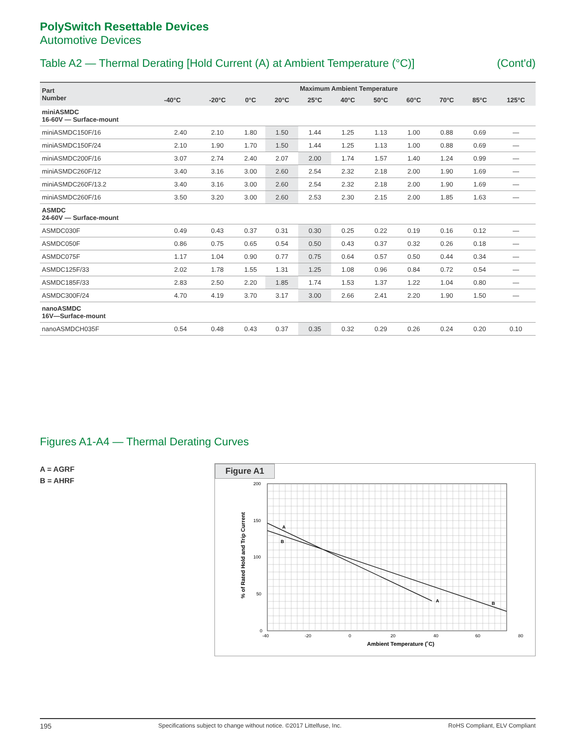PolySwitch Resettable Devices
Automotive Devices
Table A2 — Thermal Derating [Hold Current (A) at Ambient Temperature (°C)] (Cont'd)
| Part Number | Maximum Ambient Temperature | | | | | | | | | | |
| --- | --- | --- | --- | --- | --- | --- | --- | --- | --- | --- | --- |
| | -40°C | -20°C | 0°C | 20°C | 25°C | 40°C | 50°C | 60°C | 70°C | 85°C | 125°C |
| miniASMDC 16-60V — Surface-mount | | | | | | | | | | | |
| miniASMDC150F/16 | 2.40 | 2.10 | 1.80 | 1.50 | 1.44 | 1.25 | 1.13 | 1.00 | 0.88 | 0.69 | — |
| miniASMDC150F/24 | 2.10 | 1.90 | 1.70 | 1.50 | 1.44 | 1.25 | 1.13 | 1.00 | 0.88 | 0.69 | — |
| miniASMDC200F/16 | 3.07 | 2.74 | 2.40 | 2.07 | 2.00 | 1.74 | 1.57 | 1.40 | 1.24 | 0.99 | — |
| miniASMDC260F/12 | 3.40 | 3.16 | 3.00 | 2.60 | 2.54 | 2.32 | 2.18 | 2.00 | 1.90 | 1.69 | — |
| miniASMDC260F/13.2 | 3.40 | 3.16 | 3.00 | 2.60 | 2.54 | 2.32 | 2.18 | 2.00 | 1.90 | 1.69 | — |
| miniASMDC260F/16 | 3.50 | 3.20 | 3.00 | 2.60 | 2.53 | 2.30 | 2.15 | 2.00 | 1.85 | 1.63 | — |
| ASMDC 24-60V — Surface-mount | | | | | | | | | | | |
| ASMDC030F | 0.49 | 0.43 | 0.37 | 0.31 | 0.30 | 0.25 | 0.22 | 0.19 | 0.16 | 0.12 | — |
| ASMDC050F | 0.86 | 0.75 | 0.65 | 0.54 | 0.50 | 0.43 | 0.37 | 0.32 | 0.26 | 0.18 | — |
| ASMDC075F | 1.17 | 1.04 | 0.90 | 0.77 | 0.75 | 0.64 | 0.57 | 0.50 | 0.44 | 0.34 | — |
| ASMDC125F/33 | 2.02 | 1.78 | 1.55 | 1.31 | 1.25 | 1.08 | 0.96 | 0.84 | 0.72 | 0.54 | — |
| ASMDC185F/33 | 2.83 | 2.50 | 2.20 | 1.85 | 1.74 | 1.53 | 1.37 | 1.22 | 1.04 | 0.80 | — |
| ASMDC300F/24 | 4.70 | 4.19 | 3.70 | 3.17 | 3.00 | 2.66 | 2.41 | 2.20 | 1.90 | 1.50 | — |
| nanoASMDC 16V—Surface-mount | | | | | | | | | | | |
| nanoASMDCH035F | 0.54 | 0.48 | 0.43 | 0.37 | 0.35 | 0.32 | 0.29 | 0.26 | 0.24 | 0.20 | 0.10 |
Figures A1-A4 — Thermal Derating Curves
A = AGRF
B = AHRF
Figure A1
A
B
A
B
200
150
100
50
0
-40
-20
0
20
40
60
80
Ambient Temperature (˚C)
% of Rated Hold and Trip Current
195 Specifications subject to change without notice. ©2017 Littelfuse, Inc. RoHS Compliant, ELV Compliant